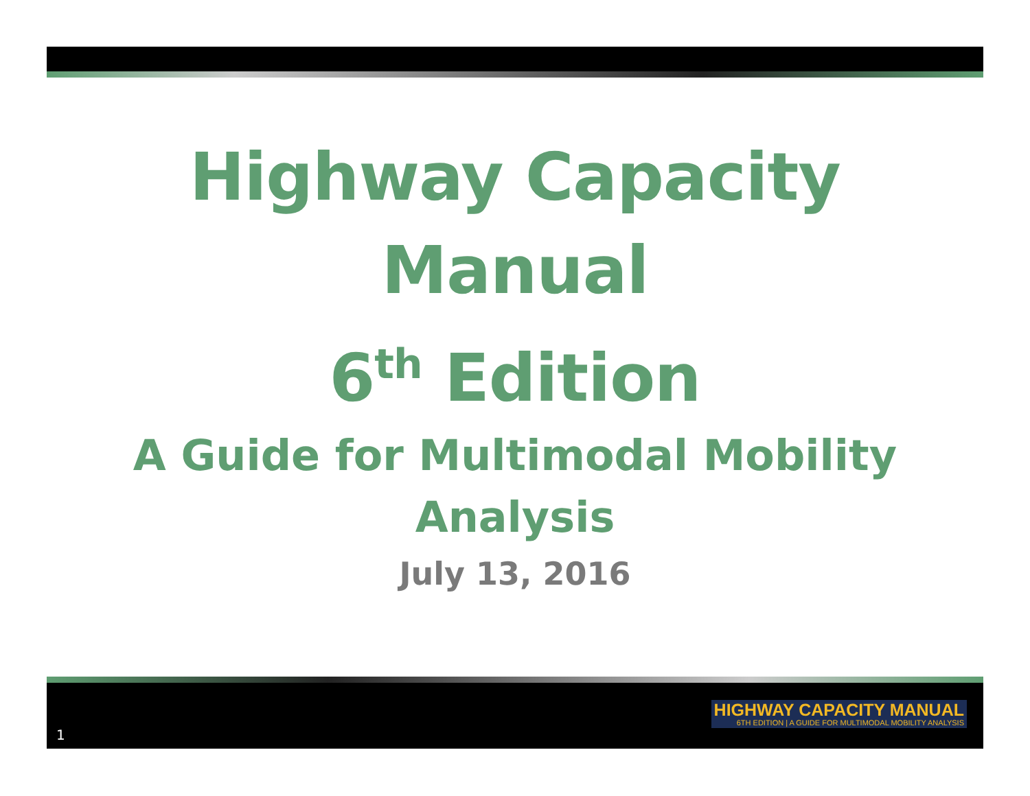Highway Capacity Manual
6<sup>th</sup> Edition
A Guide for Multimodal Mobility
Analysis
July 13, 2016
1
HIGHWAY CAPACITY MANUAL
6TH EDITION | A GUIDE FOR MULTIMODAL MOBILITY ANALYSIS